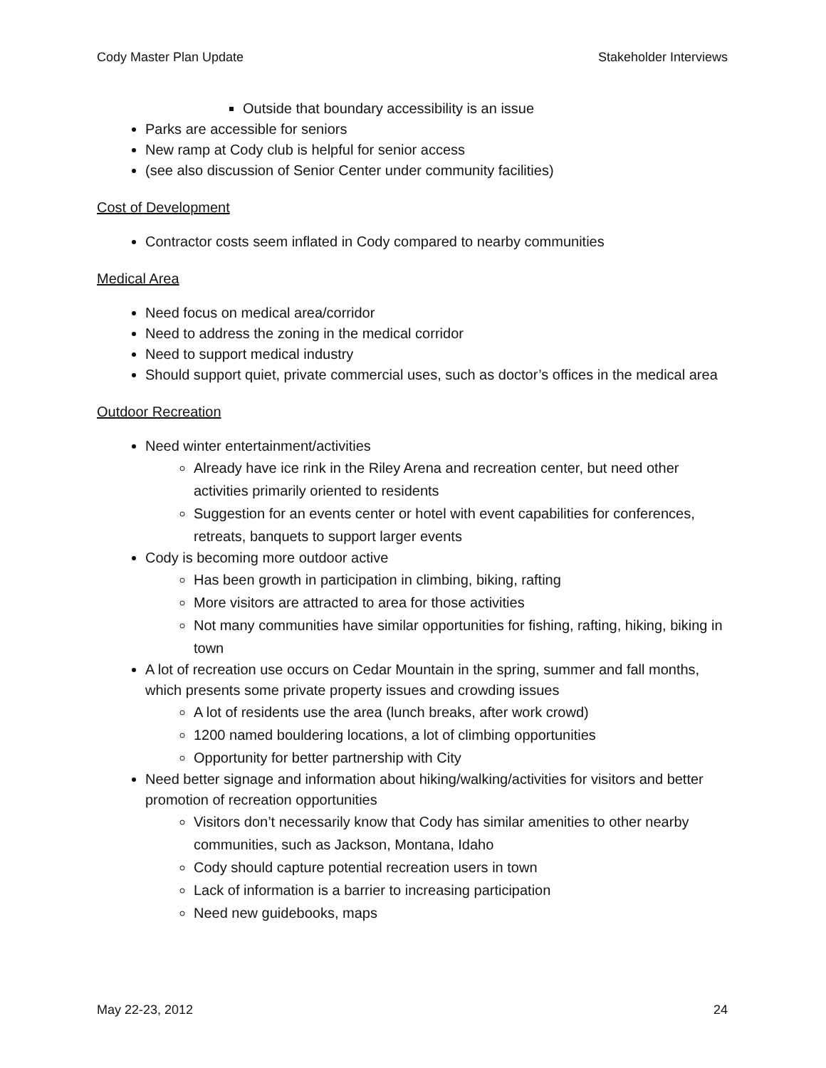Cody Master Plan Update Stakeholder Interviews
Outside that boundary accessibility is an issue
Parks are accessible for seniors
New ramp at Cody club is helpful for senior access
(see also discussion of Senior Center under community facilities)
Cost of Development
Contractor costs seem inflated in Cody compared to nearby communities
Medical Area
Need focus on medical area/corridor
Need to address the zoning in the medical corridor
Need to support medical industry
Should support quiet, private commercial uses, such as doctor’s offices in the medical area
Outdoor Recreation
Need winter entertainment/activities
Already have ice rink in the Riley Arena and recreation center, but need other activities primarily oriented to residents
Suggestion for an events center or hotel with event capabilities for conferences, retreats, banquets to support larger events
Cody is becoming more outdoor active
Has been growth in participation in climbing, biking, rafting
More visitors are attracted to area for those activities
Not many communities have similar opportunities for fishing, rafting, hiking, biking in town
A lot of recreation use occurs on Cedar Mountain in the spring, summer and fall months, which presents some private property issues and crowding issues
A lot of residents use the area (lunch breaks, after work crowd)
1200 named bouldering locations, a lot of climbing opportunities
Opportunity for better partnership with City
Need better signage and information about hiking/walking/activities for visitors and better promotion of recreation opportunities
Visitors don’t necessarily know that Cody has similar amenities to other nearby communities, such as Jackson, Montana, Idaho
Cody should capture potential recreation users in town
Lack of information is a barrier to increasing participation
Need new guidebooks, maps
May 22-23, 2012 24